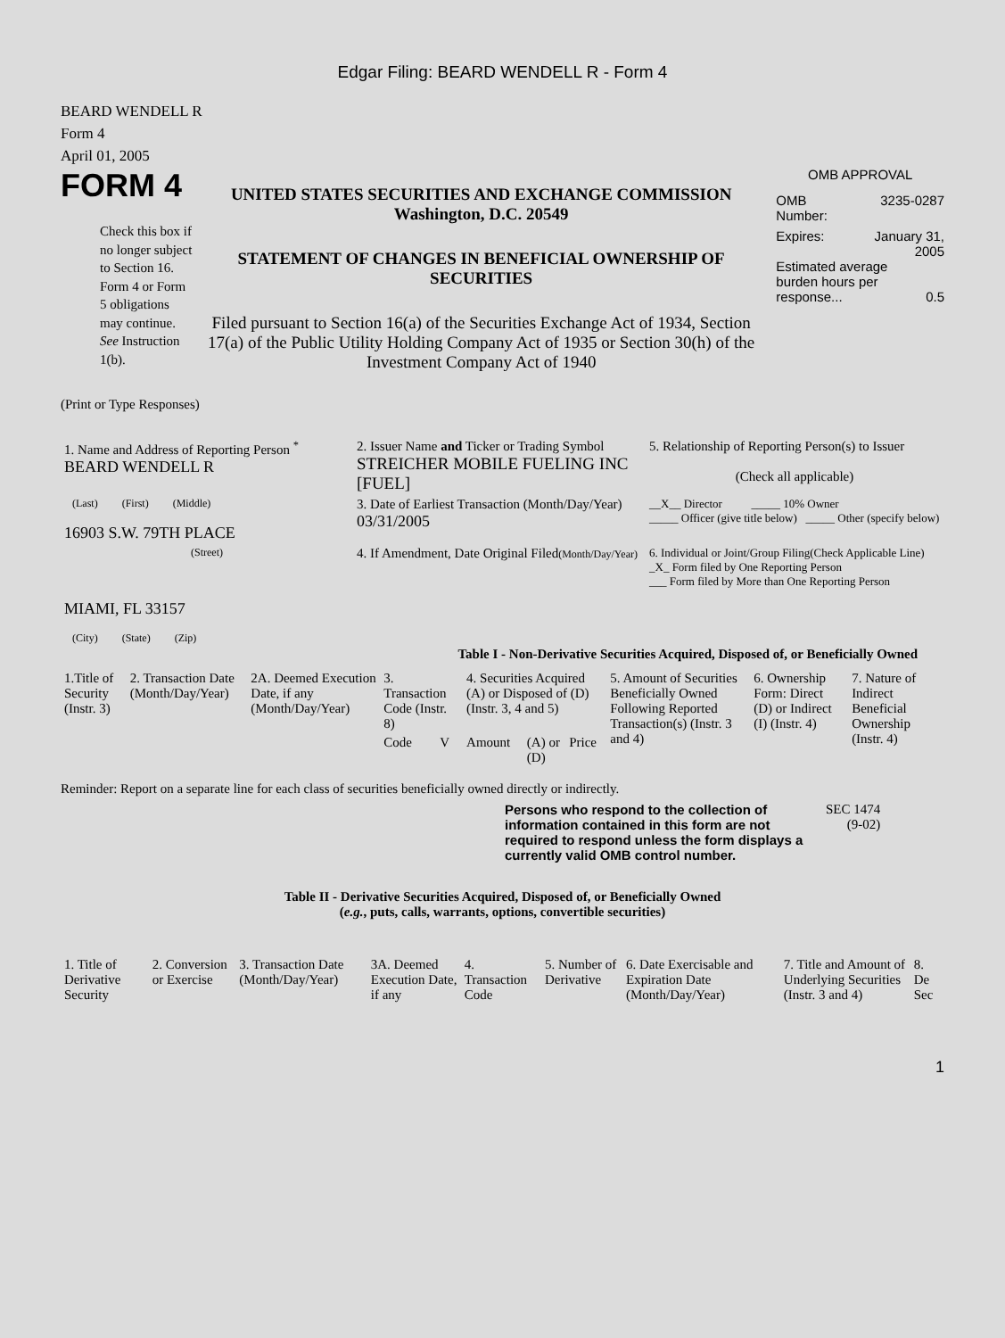Edgar Filing: BEARD WENDELL R - Form 4
BEARD WENDELL R
Form 4
April 01, 2005
FORM 4
Check this box if no longer subject to Section 16. Form 4 or Form 5 obligations may continue. See Instruction 1(b).
UNITED STATES SECURITIES AND EXCHANGE COMMISSION
Washington, D.C. 20549
STATEMENT OF CHANGES IN BENEFICIAL OWNERSHIP OF SECURITIES
Filed pursuant to Section 16(a) of the Securities Exchange Act of 1934, Section 17(a) of the Public Utility Holding Company Act of 1935 or Section 30(h) of the Investment Company Act of 1940
OMB APPROVAL
OMB
Number: 3235-0287
Expires: January 31,
2005
Estimated average burden hours per response... 0.5
(Print or Type Responses)
| 1. Name and Address of Reporting Person <sup>*</sup> BEARD WENDELL R | 2. Issuer Name and Ticker or Trading Symbol STREICHER MOBILE FUELING INC [FUEL] | 5. Relationship of Reporting Person(s) to Issuer (Check all applicable) |
| (Last) (First) (Middle) 16903 S.W. 79TH PLACE | 3. Date of Earliest Transaction (Month/Day/Year) 03/31/2005 | __X__ Director _____ 10% Owner _____ Officer (give title below) _____ Other (specify below) |
| (Street) MIAMI, FL 33157 (City) (State) (Zip) | 4. If Amendment, Date Original Filed (Month/Day/Year) | 6. Individual or Joint/Group Filing(Check Applicable Line) _X_ Form filed by One Reporting Person ___ Form filed by More than One Reporting Person |
Table I - Non-Derivative Securities Acquired, Disposed of, or Beneficially Owned
| 1.Title of Security (Instr. 3) | 2. Transaction Date (Month/Day/Year) | 2A. Deemed Execution Date, if any (Month/Day/Year) | 3. Transaction Code (Instr. 8) | | 4. Securities Acquired (A) or Disposed of (D) (Instr. 3, 4 and 5) | | | 5. Amount of Securities Beneficially Owned Following Reported Transaction(s) (Instr. 3 and 4) | 6. Ownership Form: Direct (D) or Indirect (I) (Instr. 4) | 7. Nature of Indirect Beneficial Ownership (Instr. 4) |
| --- | --- | --- | --- | --- | --- | --- | --- | --- | --- | --- |
| | | | Code | V | Amount | (A) or (D) | Price | | | |
Reminder: Report on a separate line for each class of securities beneficially owned directly or indirectly.
Persons who respond to the collection of information contained in this form are not required to respond unless the form displays a currently valid OMB control number.
SEC 1474
(9-02)
Table II - Derivative Securities Acquired, Disposed of, or Beneficially Owned
(e.g., puts, calls, warrants, options, convertible securities)
| 1. Title of Derivative Security | 2. Conversion or Exercise | 3. Transaction Date (Month/Day/Year) | 3A. Deemed Execution Date, if any | 4. Transaction Code | 5. Number of Derivative | 6. Date Exercisable and Expiration Date (Month/Day/Year) | 7. Title and Amount of Underlying Securities (Instr. 3 and 4) | 8. De Sec |
| --- | --- | --- | --- | --- | --- | --- | --- | --- |
1